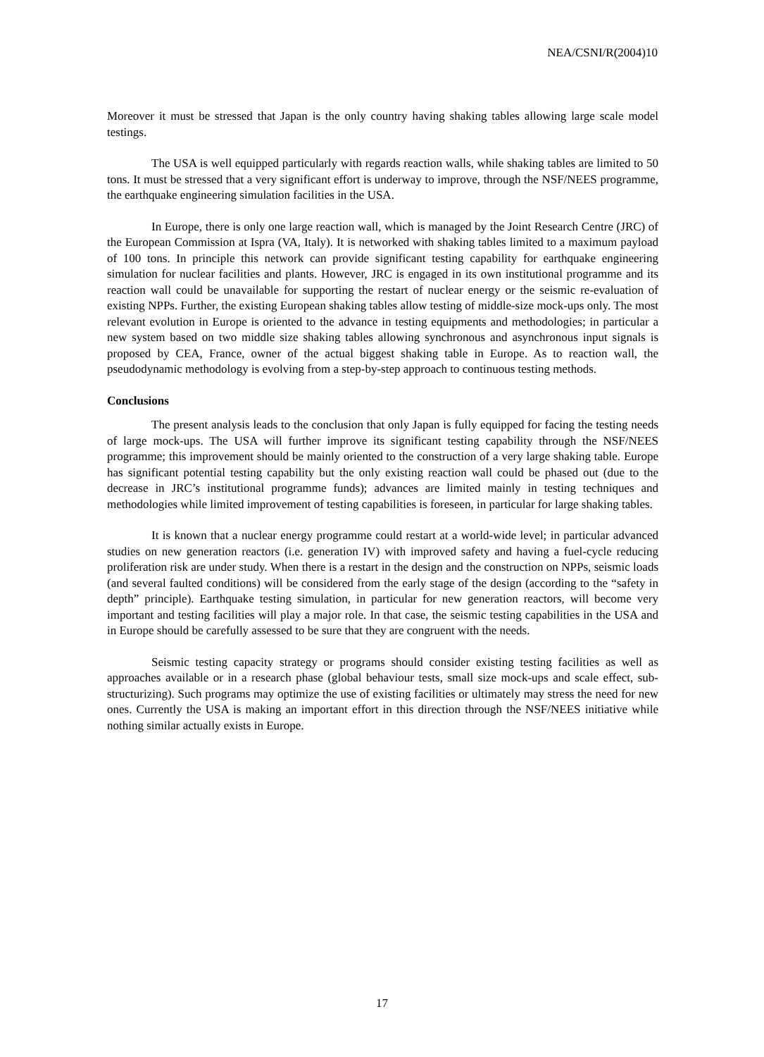NEA/CSNI/R(2004)10
Moreover it must be stressed that Japan is the only country having shaking tables allowing large scale model testings.
The USA is well equipped particularly with regards reaction walls, while shaking tables are limited to 50 tons. It must be stressed that a very significant effort is underway to improve, through the NSF/NEES programme, the earthquake engineering simulation facilities in the USA.
In Europe, there is only one large reaction wall, which is managed by the Joint Research Centre (JRC) of the European Commission at Ispra (VA, Italy). It is networked with shaking tables limited to a maximum payload of 100 tons. In principle this network can provide significant testing capability for earthquake engineering simulation for nuclear facilities and plants. However, JRC is engaged in its own institutional programme and its reaction wall could be unavailable for supporting the restart of nuclear energy or the seismic re-evaluation of existing NPPs. Further, the existing European shaking tables allow testing of middle-size mock-ups only. The most relevant evolution in Europe is oriented to the advance in testing equipments and methodologies; in particular a new system based on two middle size shaking tables allowing synchronous and asynchronous input signals is proposed by CEA, France, owner of the actual biggest shaking table in Europe. As to reaction wall, the pseudodynamic methodology is evolving from a step-by-step approach to continuous testing methods.
Conclusions
The present analysis leads to the conclusion that only Japan is fully equipped for facing the testing needs of large mock-ups. The USA will further improve its significant testing capability through the NSF/NEES programme; this improvement should be mainly oriented to the construction of a very large shaking table. Europe has significant potential testing capability but the only existing reaction wall could be phased out (due to the decrease in JRC’s institutional programme funds); advances are limited mainly in testing techniques and methodologies while limited improvement of testing capabilities is foreseen, in particular for large shaking tables.
It is known that a nuclear energy programme could restart at a world-wide level; in particular advanced studies on new generation reactors (i.e. generation IV) with improved safety and having a fuel-cycle reducing proliferation risk are under study. When there is a restart in the design and the construction on NPPs, seismic loads (and several faulted conditions) will be considered from the early stage of the design (according to the “safety in depth” principle). Earthquake testing simulation, in particular for new generation reactors, will become very important and testing facilities will play a major role. In that case, the seismic testing capabilities in the USA and in Europe should be carefully assessed to be sure that they are congruent with the needs.
Seismic testing capacity strategy or programs should consider existing testing facilities as well as approaches available or in a research phase (global behaviour tests, small size mock-ups and scale effect, sub-structurizing). Such programs may optimize the use of existing facilities or ultimately may stress the need for new ones. Currently the USA is making an important effort in this direction through the NSF/NEES initiative while nothing similar actually exists in Europe.
17